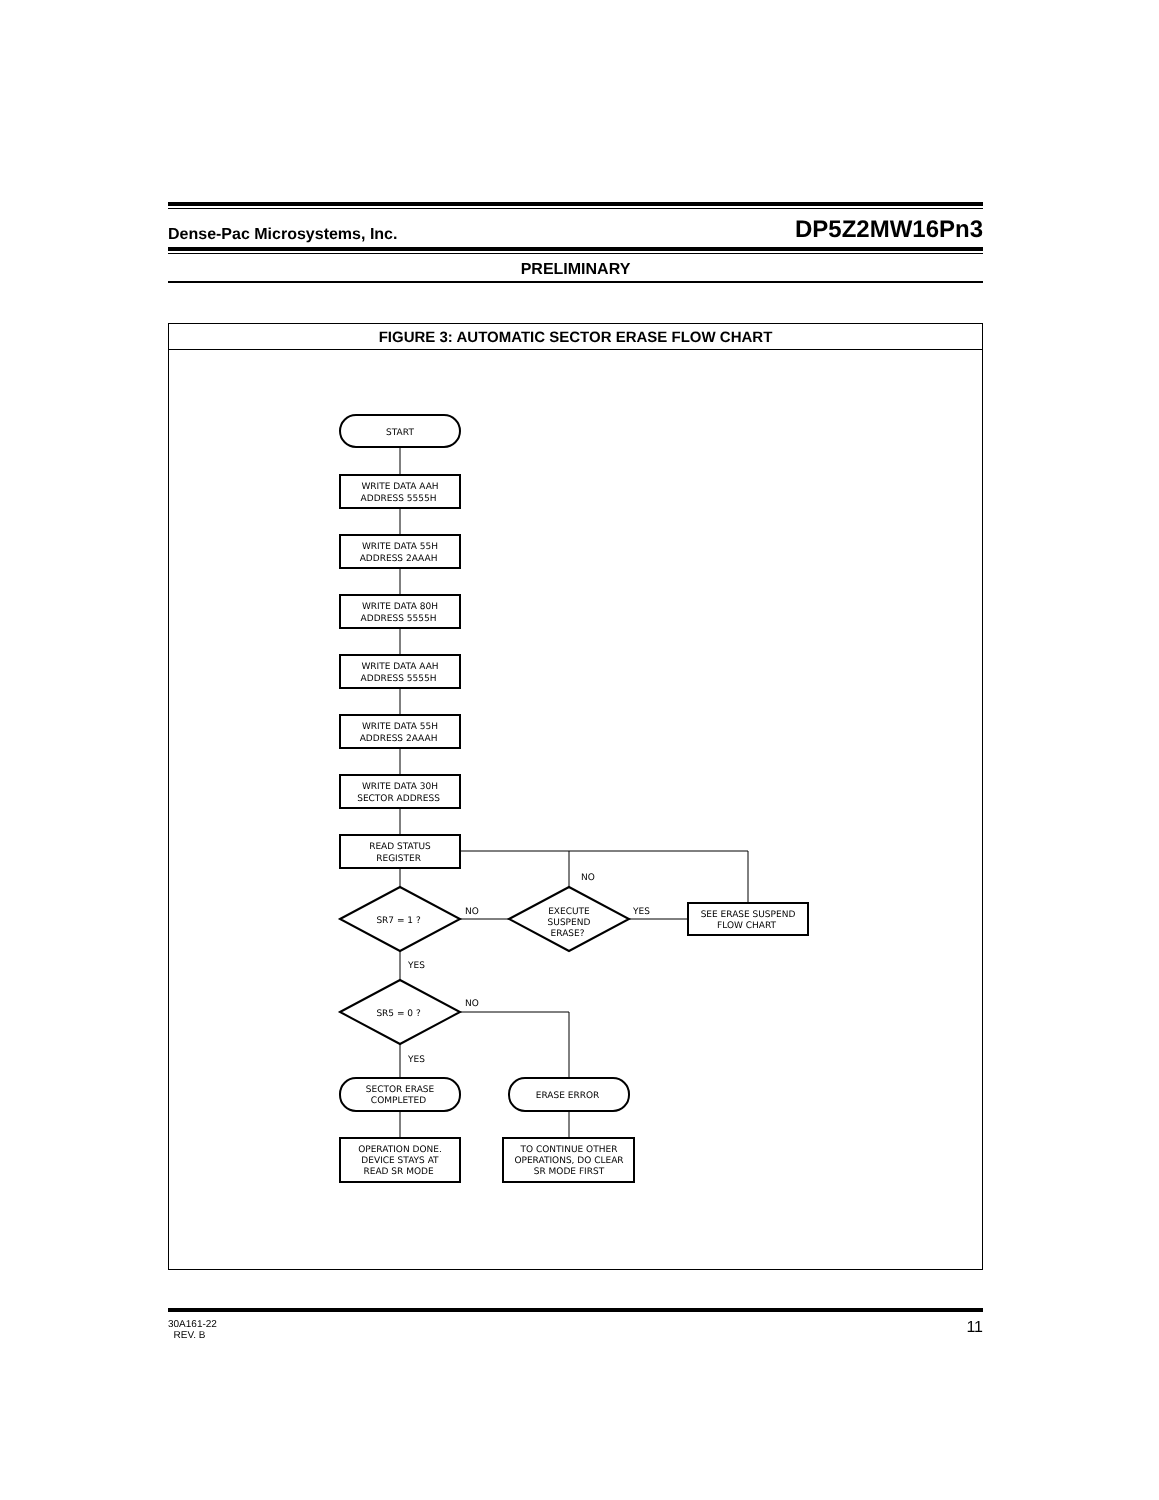Dense-Pac Microsystems, Inc. DP5Z2MW16Pn3
PRELIMINARY
FIGURE 3: AUTOMATIC SECTOR ERASE FLOW CHART
START
WRITE DATA AAH ADDRESS 5555H WRITE DATA 55H ADDRESS 2AAAH WRITE DATA 80H ADDRESS 5555H WRITE DATA AAH ADDRESS 5555H WRITE DATA 55H ADDRESS 2AAAH WRITE DATA 30H SECTOR ADDRESS READ STATUS REGISTER SR7 = 1 ? EXECUTE SUSPEND ERASE? SEE ERASE SUSPEND FLOW CHART SR5 = 0 ? SECTOR ERASE COMPLETED ERASE ERROR OPERATION DONE. DEVICE STAYS AT READ SR MODE TO CONTINUE OTHER OPERATIONS, DO CLEAR SR MODE FIRST
NO NO YES YES NO YES
30A161-22
REV. B 11